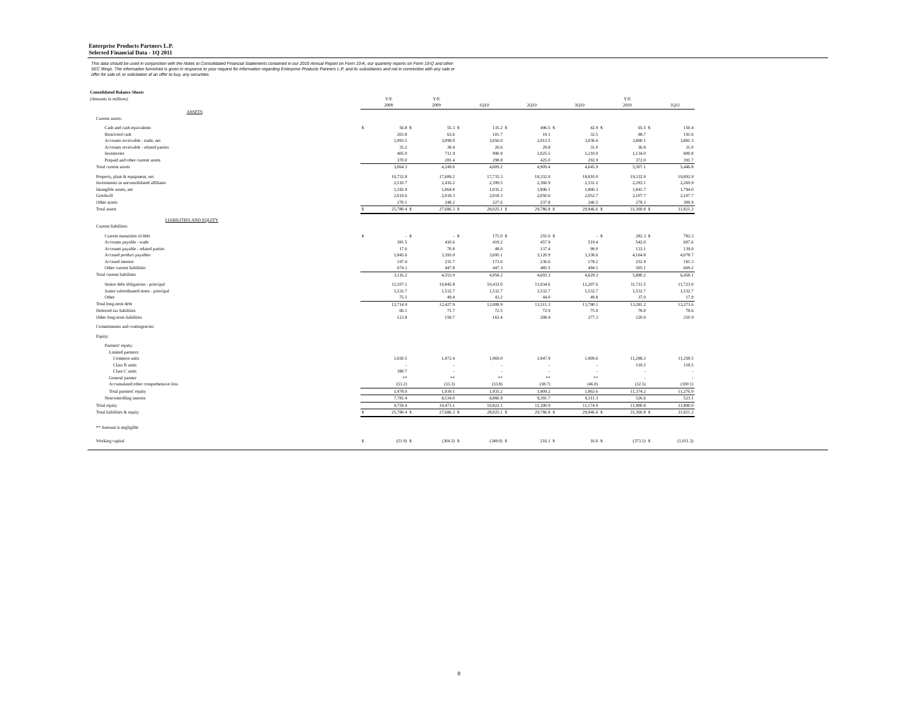Enterprise Products Partners L.P.
Selected Financial Data - 1Q 2011
This data should be used in conjunction with the Notes to Consolidated Financial Statements contained in our 2010 Annual Report on Form 10-K, our quarterly reports on Form 10-Q and other SEC filings. The information furnished is given in response to your request for information regarding Enterprise Products Partners L.P. and its subsidiaries and not in connection with any sale or offer for sale of, or solicitation of an offer to buy, any securities.
| Consolidated Balance Sheets | | | | | | | | | | | | | | |
| (Amounts in millions) | | Y/E | | Y/E | | | | | | | | Y/E | | |
| | | 2008 | | 2009 | | 1Q10 | | 2Q10 | | 3Q10 | | 2010 | | 1Q11 |
| ASSETS | | | | | | | | | | | | | | |
| Current assets: | | | | | | | | | | | | | | |
| Cash and cash equivalents | $ | 56.8 | $ | 55.3 | $ | 135.2 | $ | 496.5 | $ | 42.9 | $ | 65.5 | $ | 150.4 |
| Restricted cash | | 203.8 | | 63.6 | | 101.7 | | 19.1 | | 32.5 | | 98.7 | | 191.6 |
| Accounts receivable - trade, net | | 1,993.5 | | 3,099.0 | | 3,056.0 | | 2,913.5 | | 3,036.6 | | 3,800.1 | | 3,881.3 |
| Accounts receivable - related parties | | 35.2 | | 38.4 | | 26.6 | | 29.8 | | 31.0 | | 36.8 | | 31.0 |
| Inventories | | 405.0 | | 711.9 | | 990.9 | | 1,025.5 | | 1,210.0 | | 1,134.0 | | 800.8 |
| Prepaid and other current assets | | 370.0 | | 281.4 | | 298.8 | | 425.0 | | 292.9 | | 372.0 | | 391.7 |
| Total current assets | | 3,064.3 | | 4,249.6 | | 4,609.2 | | 4,909.4 | | 4,645.9 | | 5,507.1 | | 5,446.8 |
| Property, plant & equipment, net | | 16,732.8 | | 17,689.2 | | 17,735.3 | | 18,332.0 | | 18,810.0 | | 19,332.9 | | 19,892.9 |
| Investments in unconsolidated affiliates | | 2,510.7 | | 2,416.2 | | 2,399.5 | | 2,360.9 | | 2,331.2 | | 2,293.1 | | 2,269.9 |
| Intangible assets, net | | 1,182.9 | | 1,064.8 | | 1,035.2 | | 1,896.1 | | 1,860.3 | | 1,841.7 | | 1,794.0 |
| Goodwill | | 2,019.6 | | 2,018.3 | | 2,018.3 | | 2,050.6 | | 2,052.7 | | 2,107.7 | | 2,107.7 |
| Other assets | | 270.1 | | 248.2 | | 227.6 | | 237.8 | | 246.5 | | 278.3 | | 309.9 |
| Total assets | $ | 25,780.4 | $ | 27,686.3 | $ | 28,025.1 | $ | 29,786.8 | $ | 29,946.6 | $ | 31,360.8 | $ | 31,821.2 |
| LIABILITIES AND EQUITY | | | | | | | | | | | | | | |
| Current liabilities: | | | | | | | | | | | | | | |
| Current maturities of debt | $ | - | $ | - | $ | 175.0 | $ | 255.0 | $ | - | $ | 282.3 | $ | 782.3 |
| Accounts payable - trade | | 381.5 | | 410.6 | | 419.2 | | 457.9 | | 519.4 | | 542.0 | | 607.6 |
| Accounts payable - related parties | | 17.6 | | 70.8 | | 48.0 | | 137.4 | | 99.0 | | 133.1 | | 139.0 |
| Accrued product payables | | 1,845.6 | | 3,393.0 | | 3,695.1 | | 3,120.9 | | 3,338.6 | | 4,164.8 | | 4,078.7 |
| Accrued interest | | 197.4 | | 231.7 | | 173.6 | | 236.6 | | 178.2 | | 252.9 | | 181.3 |
| Other current liabilities | | 674.1 | | 447.8 | | 447.3 | | 485.5 | | 494.1 | | 505.1 | | 669.2 |
| Total current liabilities | | 3,116.2 | | 4,553.9 | | 4,958.2 | | 4,693.3 | | 4,629.3 | | 5,880.2 | | 6,458.1 |
| Senior debt obligations - principal | | 11,107.1 | | 10,845.8 | | 10,433.0 | | 11,934.6 | | 12,207.6 | | 11,711.5 | | 11,723.0 |
| Junior subordinated notes - principal | | 1,532.7 | | 1,532.7 | | 1,532.7 | | 1,532.7 | | 1,532.7 | | 1,532.7 | | 1,532.7 |
| Other | | 75.1 | | 49.4 | | 43.2 | | 44.0 | | 49.8 | | 37.0 | | 17.9 |
| Total long-term debt | | 12,714.9 | | 12,427.9 | | 12,008.9 | | 13,511.3 | | 13,790.1 | | 13,281.2 | | 13,273.6 |
| Deferred tax liabilities | | 66.1 | | 71.7 | | 72.5 | | 72.9 | | 75.0 | | 78.0 | | 78.6 |
| Other long-term liabilities | | 123.8 | | 159.7 | | 163.4 | | 208.4 | | 277.3 | | 220.6 | | 210.9 |
| Commitments and contingencies | | | | | | | | | | | | | | |
| Equity: | | | | | | | | | | | | | | |
| Partners' equity: | | | | | | | | | | | | | | |
| Limited partners: | | | | | | | | | | | | | | |
| Common units | | 1,650.5 | | 1,972.4 | | 1,969.0 | | 1,947.9 | | 1,909.6 | | 11,288.2 | | 11,258.5 |
| Class B units | | - | | - | | - | | - | | - | | 118.5 | | 118.5 |
| Class C units | | 380.7 | | - | | - | | - | | - | | - | | - |
| General partner | | ** | | ** | | ** | | ** | | ** | | - | | - |
| Accumulated other comprehensive loss | | (53.2) | | (33.3) | | (33.8) | | (38.7) | | (46.0) | | (32.5) | | (100.1) |
| Total partners' equity | | 1,978.0 | | 1,939.1 | | 1,935.2 | | 1,909.2 | | 1,863.6 | | 11,374.2 | | 11,276.9 |
| Noncontrolling interest | | 7,781.4 | | 8,534.0 | | 8,886.9 | | 9,391.7 | | 9,311.3 | | 526.6 | | 523.1 |
| Total equity | | 9,759.4 | | 10,473.1 | | 10,822.1 | | 11,300.9 | | 11,174.9 | | 11,900.8 | | 11,800.0 |
| Total liabilities & equity | $ | 25,780.4 | $ | 27,686.3 | $ | 28,025.1 | $ | 29,786.8 | $ | 29,946.6 | $ | 31,360.8 | $ | 31,821.2 |
| ** Amount is negligible | | | | | | | | | | | | | | |
| Working capital | $ | (51.9) | $ | (304.3) | $ | (349.0) | $ | 216.1 | $ | 16.6 | $ | (373.1) | $ | (1,011.3) |
8